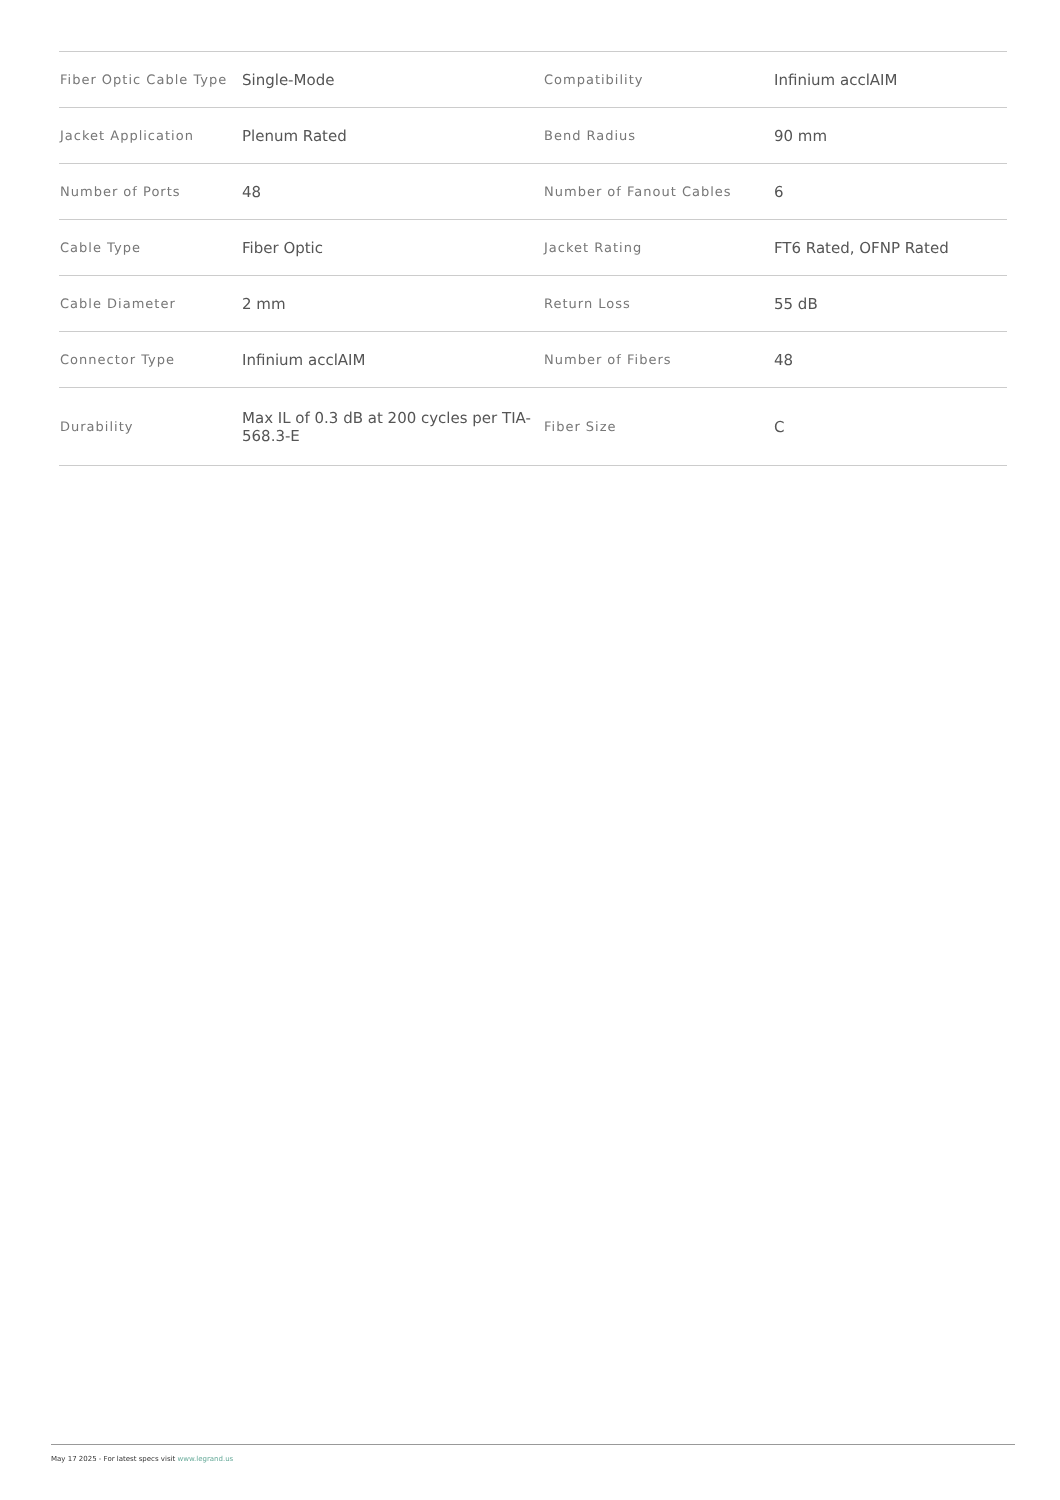| Fiber Optic Cable Type | Single-Mode | Compatibility | Infinium acclAIM |
| Jacket Application | Plenum Rated | Bend Radius | 90 mm |
| Number of Ports | 48 | Number of Fanout Cables | 6 |
| Cable Type | Fiber Optic | Jacket Rating | FT6 Rated, OFNP Rated |
| Cable Diameter | 2 mm | Return Loss | 55 dB |
| Connector Type | Infinium acclAIM | Number of Fibers | 48 |
| Durability | Max IL of 0.3 dB at 200 cycles per TIA-568.3-E | Fiber Size | C |
May 17 2025 - For latest specs visit www.legrand.us